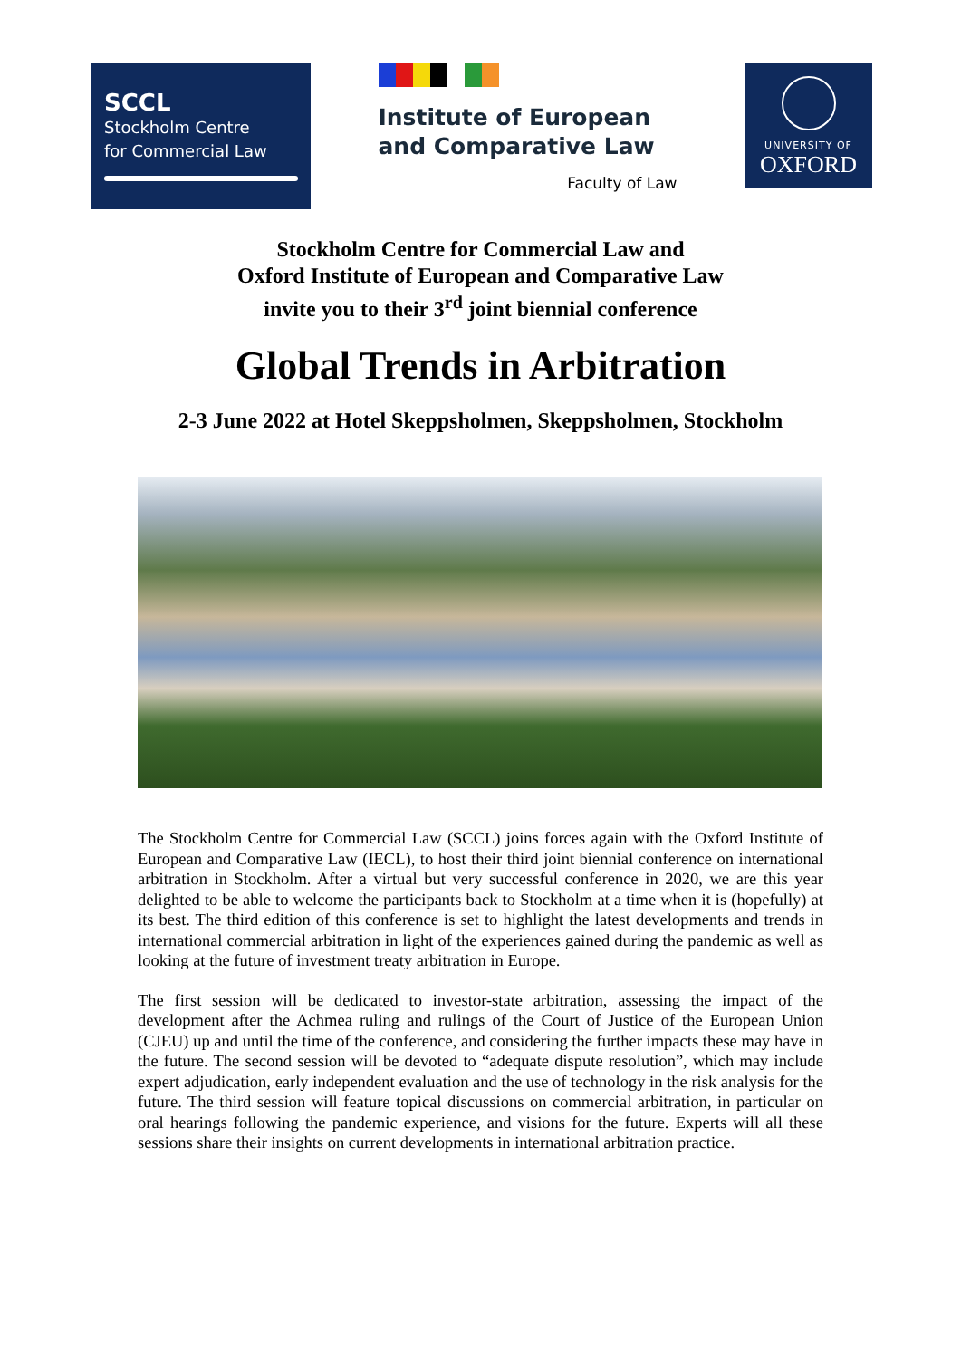SCCL
Stockholm Centre
for Commercial Law
Institute of European
and Comparative Law
Faculty of Law
UNIVERSITY OF
OXFORD
Stockholm Centre for Commercial Law and
Oxford Institute of European and Comparative Law
invite you to their 3<sup>rd</sup> joint biennial conference
Global Trends in Arbitration
2-3 June 2022 at Hotel Skeppsholmen, Skeppsholmen, Stockholm
The Stockholm Centre for Commercial Law (SCCL) joins forces again with the Oxford Institute of European and Comparative Law (IECL), to host their third joint biennial conference on international arbitration in Stockholm. After a virtual but very successful conference in 2020, we are this year delighted to be able to welcome the participants back to Stockholm at a time when it is (hopefully) at its best. The third edition of this conference is set to highlight the latest developments and trends in international commercial arbitration in light of the experiences gained during the pandemic as well as looking at the future of investment treaty arbitration in Europe.
The first session will be dedicated to investor-state arbitration, assessing the impact of the development after the Achmea ruling and rulings of the Court of Justice of the European Union (CJEU) up and until the time of the conference, and considering the further impacts these may have in the future. The second session will be devoted to “adequate dispute resolution”, which may include expert adjudication, early independent evaluation and the use of technology in the risk analysis for the future. The third session will feature topical discussions on commercial arbitration, in particular on oral hearings following the pandemic experience, and visions for the future. Experts will all these sessions share their insights on current developments in international arbitration practice.